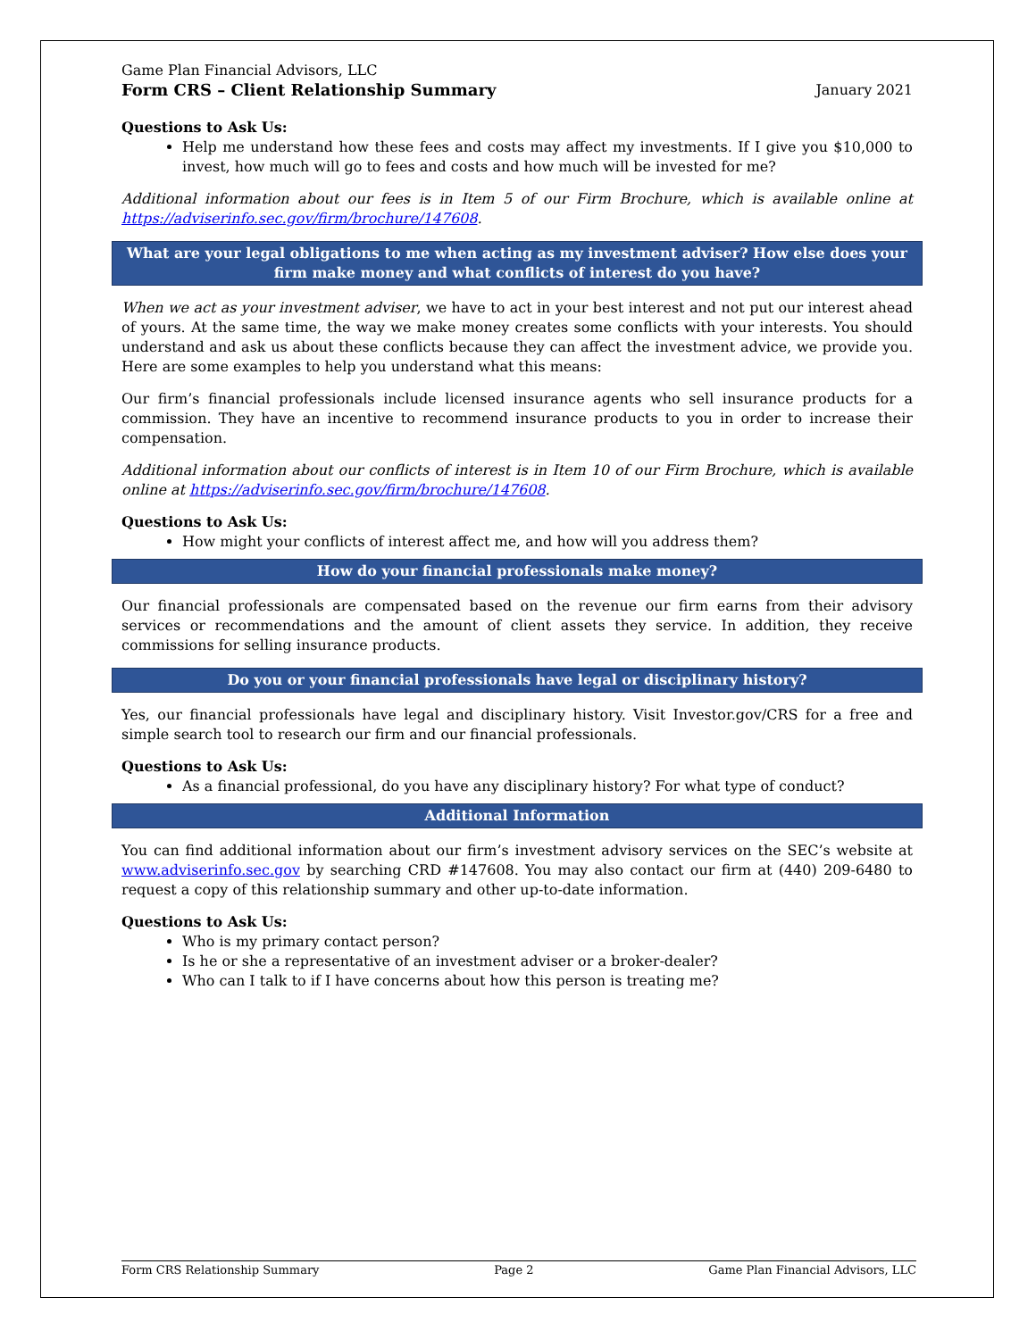Game Plan Financial Advisors, LLC
Form CRS – Client Relationship Summary January 2021
Questions to Ask Us:
Help me understand how these fees and costs may affect my investments. If I give you $10,000 to invest, how much will go to fees and costs and how much will be invested for me?
Additional information about our fees is in Item 5 of our Firm Brochure, which is available online at https://adviserinfo.sec.gov/firm/brochure/147608.
What are your legal obligations to me when acting as my investment adviser? How else does your firm make money and what conflicts of interest do you have?
When we act as your investment adviser, we have to act in your best interest and not put our interest ahead of yours. At the same time, the way we make money creates some conflicts with your interests. You should understand and ask us about these conflicts because they can affect the investment advice, we provide you. Here are some examples to help you understand what this means:
Our firm’s financial professionals include licensed insurance agents who sell insurance products for a commission. They have an incentive to recommend insurance products to you in order to increase their compensation.
Additional information about our conflicts of interest is in Item 10 of our Firm Brochure, which is available online at https://adviserinfo.sec.gov/firm/brochure/147608.
Questions to Ask Us:
How might your conflicts of interest affect me, and how will you address them?
How do your financial professionals make money?
Our financial professionals are compensated based on the revenue our firm earns from their advisory services or recommendations and the amount of client assets they service. In addition, they receive commissions for selling insurance products.
Do you or your financial professionals have legal or disciplinary history?
Yes, our financial professionals have legal and disciplinary history. Visit Investor.gov/CRS for a free and simple search tool to research our firm and our financial professionals.
Questions to Ask Us:
As a financial professional, do you have any disciplinary history? For what type of conduct?
Additional Information
You can find additional information about our firm’s investment advisory services on the SEC’s website at www.adviserinfo.sec.gov by searching CRD #147608. You may also contact our firm at (440) 209-6480 to request a copy of this relationship summary and other up-to-date information.
Questions to Ask Us:
Who is my primary contact person?
Is he or she a representative of an investment adviser or a broker-dealer?
Who can I talk to if I have concerns about how this person is treating me?
Form CRS Relationship Summary Page 2 Game Plan Financial Advisors, LLC